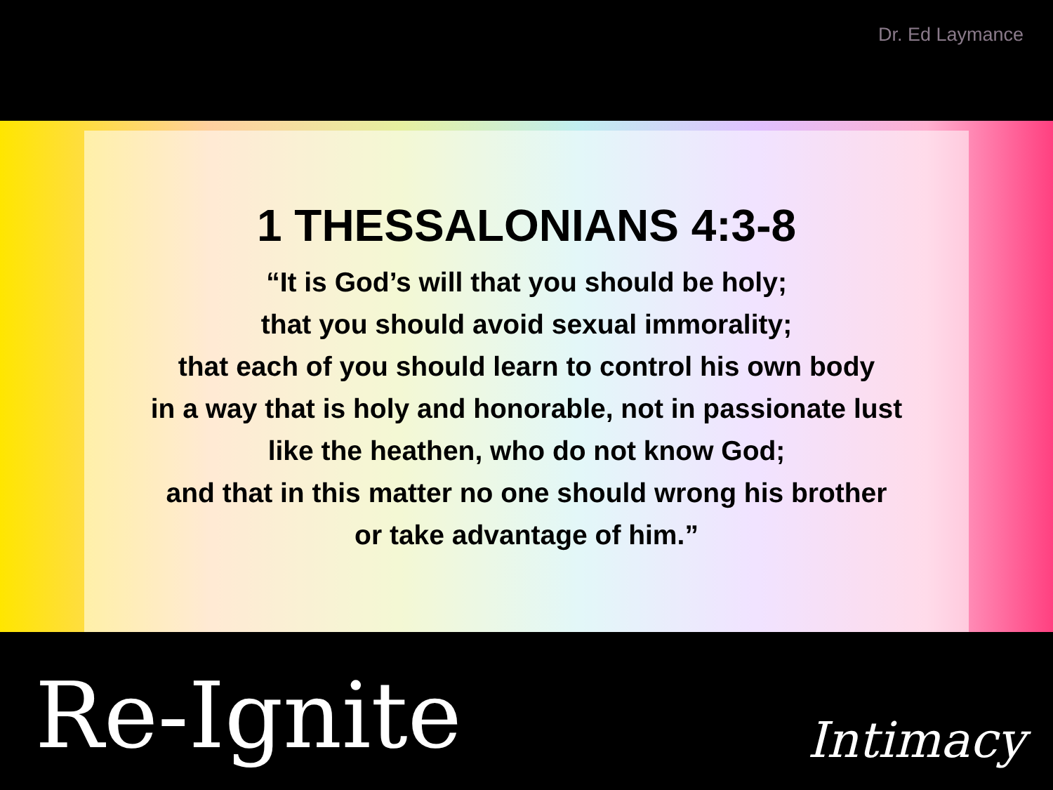Dr. Ed Laymance
1 THESSALONIANS 4:3-8
“It is God’s will that you should be holy;
that you should avoid sexual immorality;
that each of you should learn to control his own body
in a way that is holy and honorable, not in passionate lust
like the heathen, who do not know God;
and that in this matter no one should wrong his brother
or take advantage of him.”
Re-Ignite
Intimacy